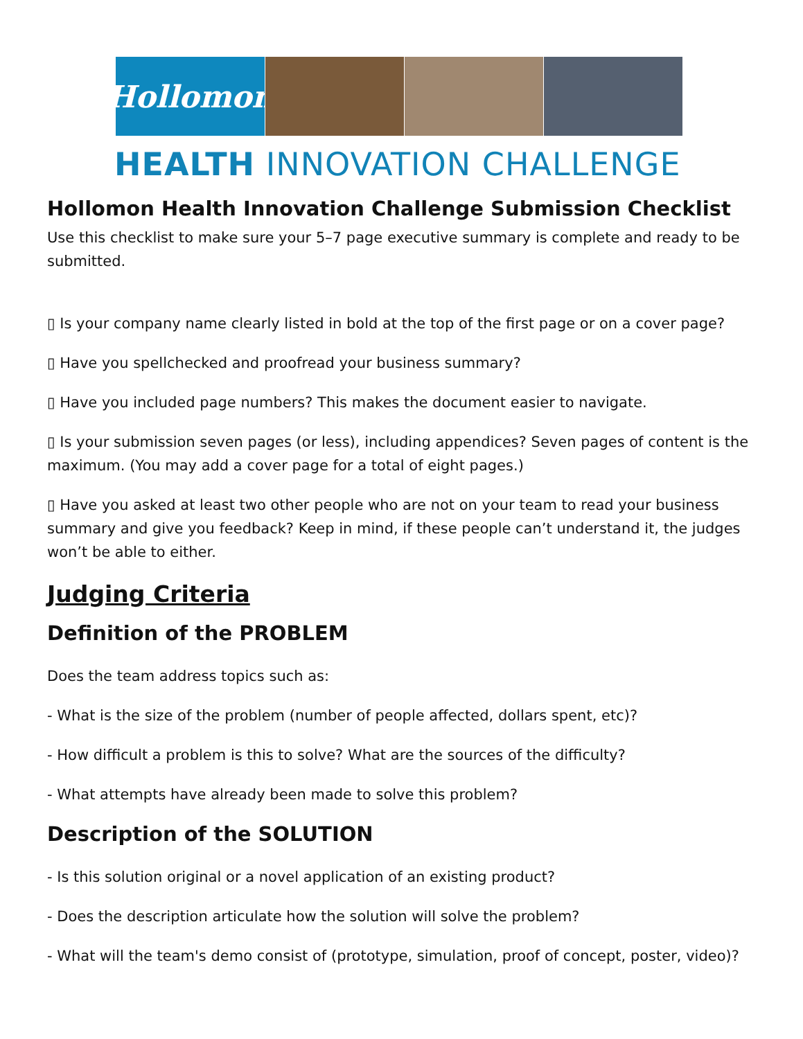Hollomon
HEALTH INNOVATION CHALLENGE
Hollomon Health Innovation Challenge Submission Checklist
Use this checklist to make sure your 5–7 page executive summary is complete and ready to be submitted.
▯ Is your company name clearly listed in bold at the top of the first page or on a cover page?
▯ Have you spellchecked and proofread your business summary?
▯ Have you included page numbers? This makes the document easier to navigate.
▯ Is your submission seven pages (or less), including appendices? Seven pages of content is the maximum. (You may add a cover page for a total of eight pages.)
▯ Have you asked at least two other people who are not on your team to read your business summary and give you feedback? Keep in mind, if these people can’t understand it, the judges won’t be able to either.
Judging Criteria
Definition of the PROBLEM
Does the team address topics such as:
- What is the size of the problem (number of people affected, dollars spent, etc)?
- How difficult a problem is this to solve? What are the sources of the difficulty?
- What attempts have already been made to solve this problem?
Description of the SOLUTION
- Is this solution original or a novel application of an existing product?
- Does the description articulate how the solution will solve the problem?
- What will the team's demo consist of (prototype, simulation, proof of concept, poster, video)?